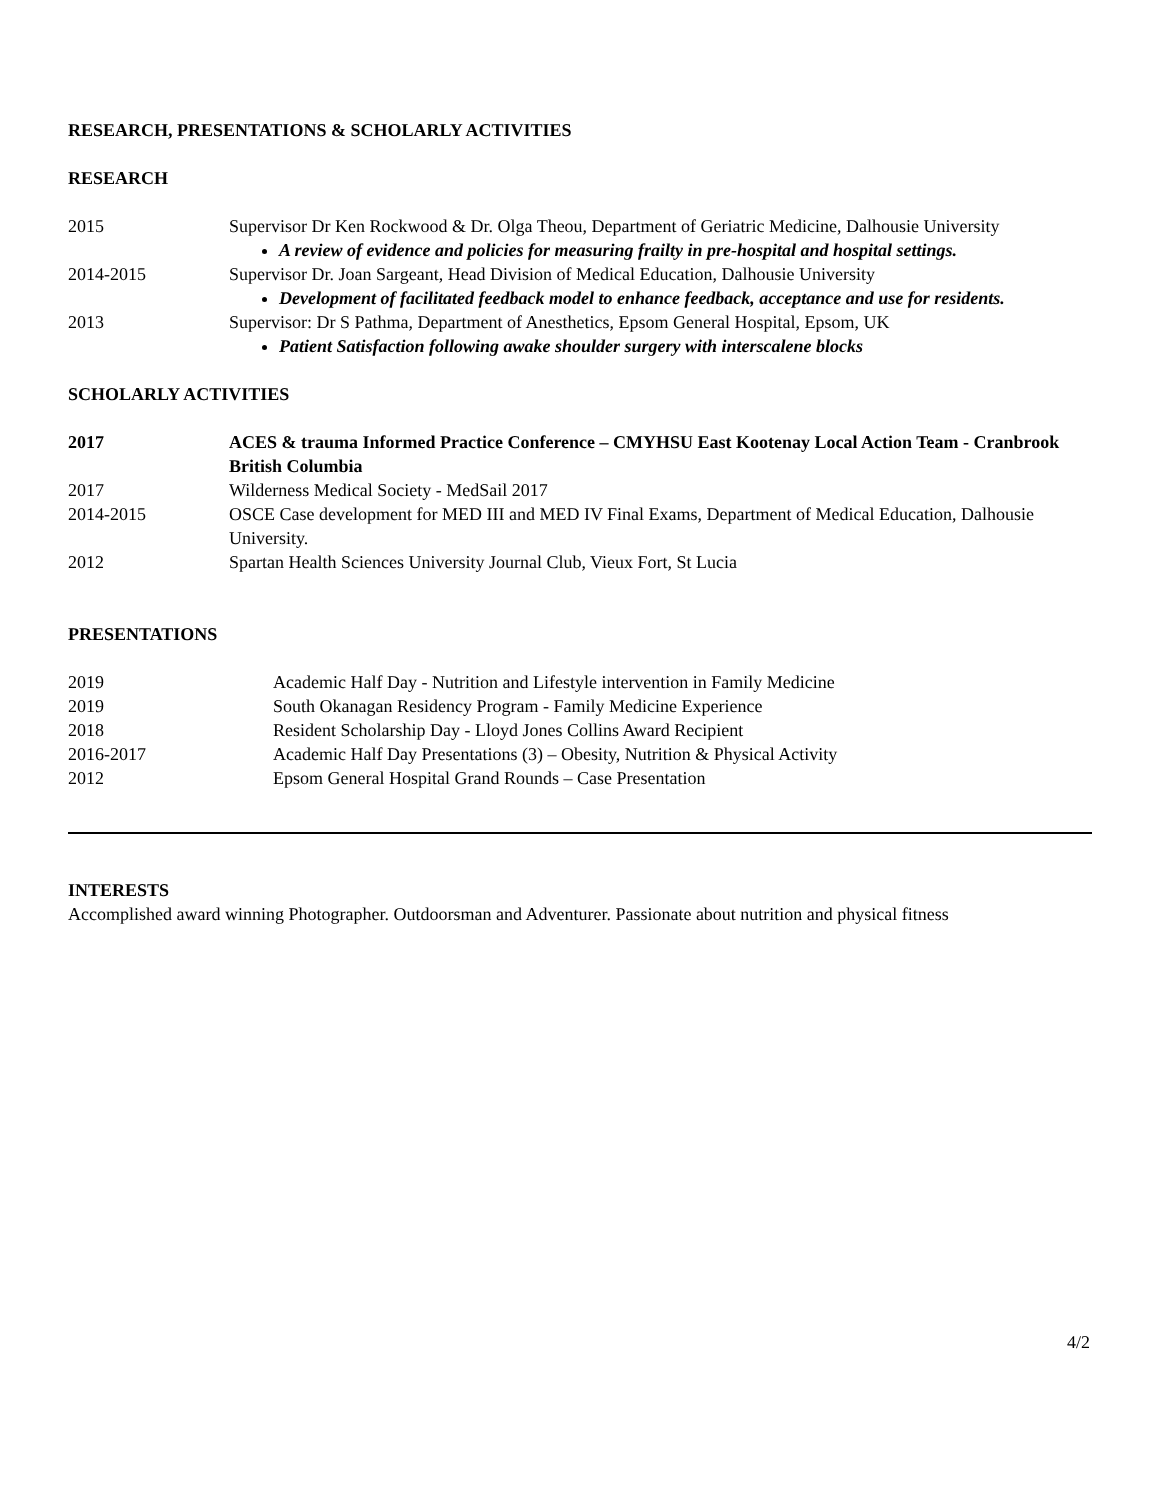RESEARCH, PRESENTATIONS & SCHOLARLY ACTIVITIES
RESEARCH
2015 Supervisor Dr Ken Rockwood & Dr. Olga Theou, Department of Geriatric Medicine, Dalhousie University
A review of evidence and policies for measuring frailty in pre-hospital and hospital settings.
2014-2015 Supervisor Dr. Joan Sargeant, Head Division of Medical Education, Dalhousie University
Development of facilitated feedback model to enhance feedback, acceptance and use for residents.
2013 Supervisor: Dr S Pathma, Department of Anesthetics, Epsom General Hospital, Epsom, UK
Patient Satisfaction following awake shoulder surgery with interscalene blocks
SCHOLARLY ACTIVITIES
2017 ACES & trauma Informed Practice Conference – CMYHSU East Kootenay Local Action Team - Cranbrook British Columbia
2017 Wilderness Medical Society - MedSail 2017
2014-2015 OSCE Case development for MED III and MED IV Final Exams, Department of Medical Education, Dalhousie University.
2012 Spartan Health Sciences University Journal Club, Vieux Fort, St Lucia
PRESENTATIONS
2019 Academic Half Day - Nutrition and Lifestyle intervention in Family Medicine
2019 South Okanagan Residency Program - Family Medicine Experience
2018 Resident Scholarship Day - Lloyd Jones Collins Award Recipient
2016-2017 Academic Half Day Presentations (3) – Obesity, Nutrition & Physical Activity
2012 Epsom General Hospital Grand Rounds – Case Presentation
INTERESTS
Accomplished award winning Photographer. Outdoorsman and Adventurer. Passionate about nutrition and physical fitness
4/2